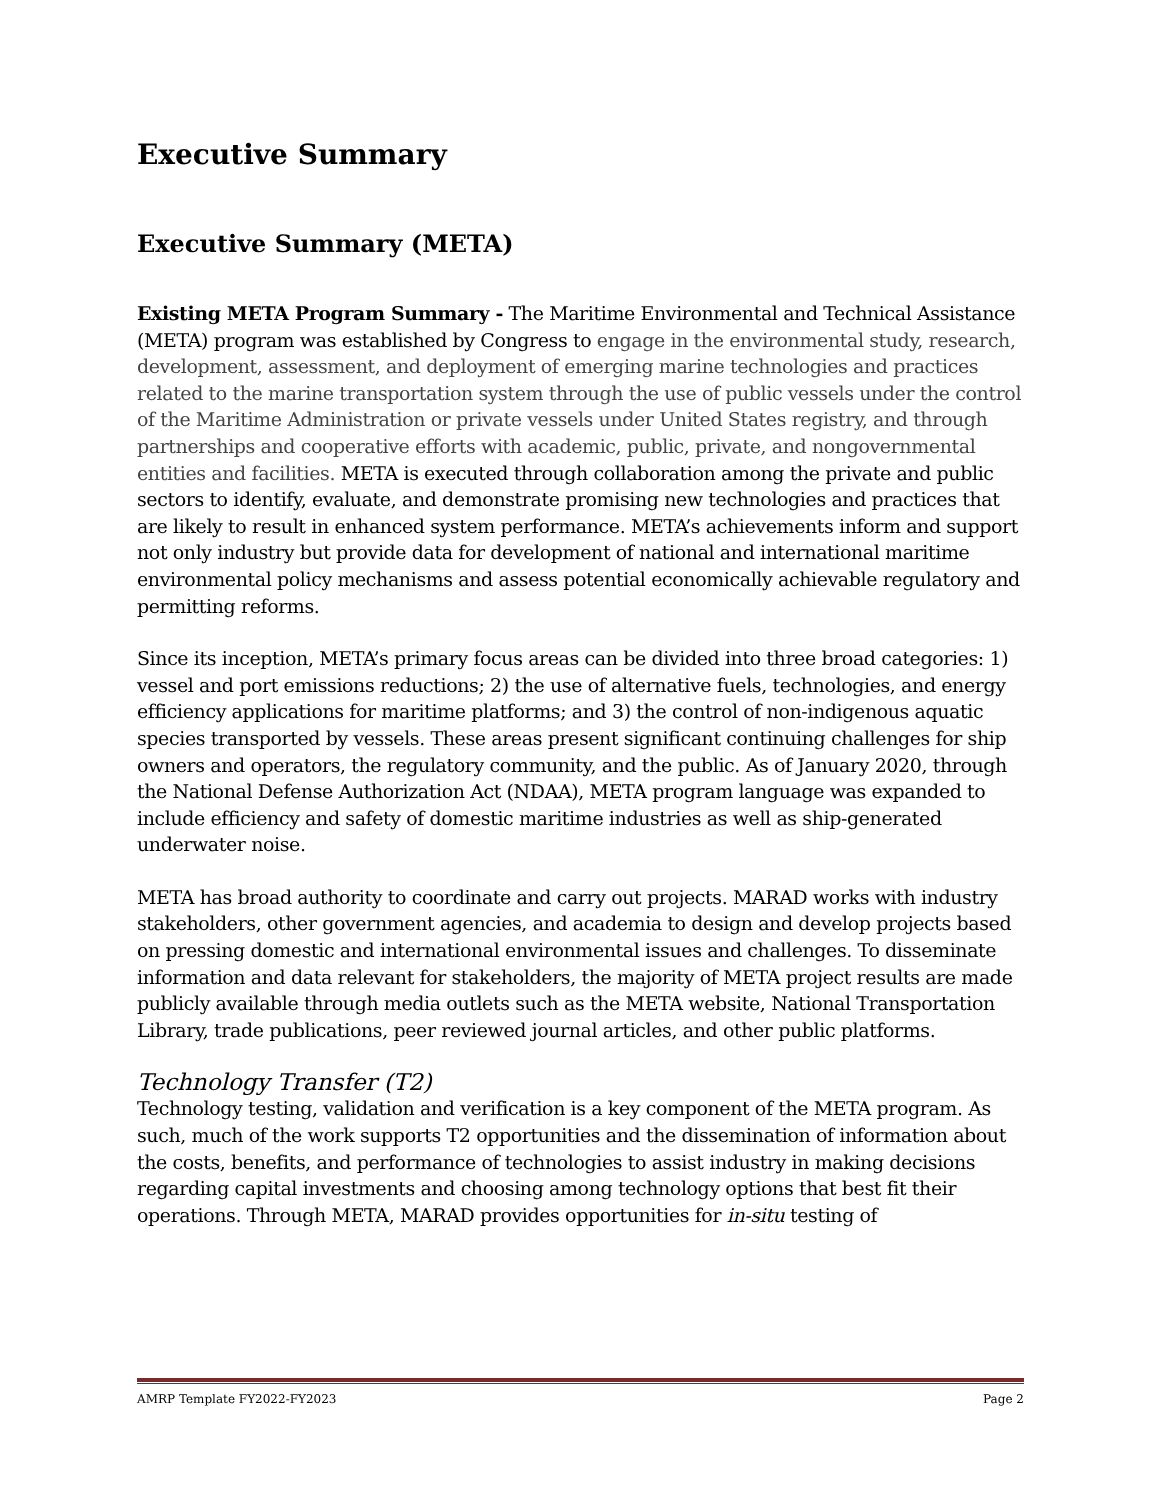Executive Summary
Executive Summary (META)
Existing META Program Summary - The Maritime Environmental and Technical Assistance (META) program was established by Congress to engage in the environmental study, research, development, assessment, and deployment of emerging marine technologies and practices related to the marine transportation system through the use of public vessels under the control of the Maritime Administration or private vessels under United States registry, and through partnerships and cooperative efforts with academic, public, private, and nongovernmental entities and facilities. META is executed through collaboration among the private and public sectors to identify, evaluate, and demonstrate promising new technologies and practices that are likely to result in enhanced system performance. META’s achievements inform and support not only industry but provide data for development of national and international maritime environmental policy mechanisms and assess potential economically achievable regulatory and permitting reforms.
Since its inception, META’s primary focus areas can be divided into three broad categories: 1) vessel and port emissions reductions; 2) the use of alternative fuels, technologies, and energy efficiency applications for maritime platforms; and 3) the control of non-indigenous aquatic species transported by vessels. These areas present significant continuing challenges for ship owners and operators, the regulatory community, and the public. As of January 2020, through the National Defense Authorization Act (NDAA), META program language was expanded to include efficiency and safety of domestic maritime industries as well as ship-generated underwater noise.
META has broad authority to coordinate and carry out projects. MARAD works with industry stakeholders, other government agencies, and academia to design and develop projects based on pressing domestic and international environmental issues and challenges. To disseminate information and data relevant for stakeholders, the majority of META project results are made publicly available through media outlets such as the META website, National Transportation Library, trade publications, peer reviewed journal articles, and other public platforms.
Technology Transfer (T2)
Technology testing, validation and verification is a key component of the META program. As such, much of the work supports T2 opportunities and the dissemination of information about the costs, benefits, and performance of technologies to assist industry in making decisions regarding capital investments and choosing among technology options that best fit their operations. Through META, MARAD provides opportunities for in-situ testing of
AMRP Template FY2022-FY2023 Page 2